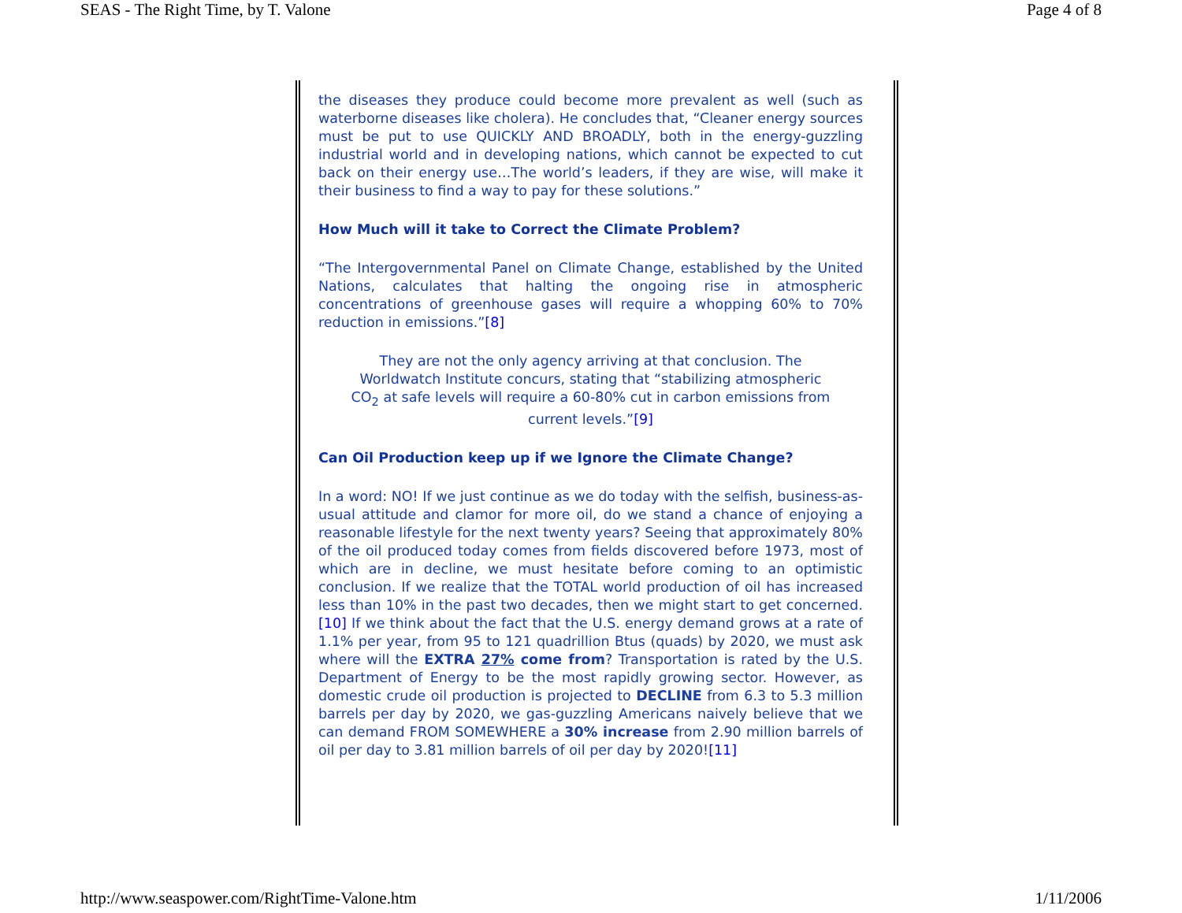SEAS - The Right Time, by T. Valone Page 4 of 8
the diseases they produce could become more prevalent as well (such as waterborne diseases like cholera). He concludes that, “Cleaner energy sources must be put to use QUICKLY AND BROADLY, both in the energy-guzzling industrial world and in developing nations, which cannot be expected to cut back on their energy use…The world’s leaders, if they are wise, will make it their business to find a way to pay for these solutions.”
How Much will it take to Correct the Climate Problem?
“The Intergovernmental Panel on Climate Change, established by the United Nations, calculates that halting the ongoing rise in atmospheric concentrations of greenhouse gases will require a whopping 60% to 70% reduction in emissions.”[8]
They are not the only agency arriving at that conclusion. The Worldwatch Institute concurs, stating that “stabilizing atmospheric CO<sub>2</sub> at safe levels will require a 60-80% cut in carbon emissions from current levels.”[9]
Can Oil Production keep up if we Ignore the Climate Change?
In a word: NO! If we just continue as we do today with the selfish, business-as-usual attitude and clamor for more oil, do we stand a chance of enjoying a reasonable lifestyle for the next twenty years? Seeing that approximately 80% of the oil produced today comes from fields discovered before 1973, most of which are in decline, we must hesitate before coming to an optimistic conclusion. If we realize that the TOTAL world production of oil has increased less than 10% in the past two decades, then we might start to get concerned.[10] If we think about the fact that the U.S. energy demand grows at a rate of 1.1% per year, from 95 to 121 quadrillion Btus (quads) by 2020, we must ask where will the EXTRA 27% come from? Transportation is rated by the U.S. Department of Energy to be the most rapidly growing sector. However, as domestic crude oil production is projected to DECLINE from 6.3 to 5.3 million barrels per day by 2020, we gas-guzzling Americans naively believe that we can demand FROM SOMEWHERE a 30% increase from 2.90 million barrels of oil per day to 3.81 million barrels of oil per day by 2020![11]
http://www.seaspower.com/RightTime-Valone.htm 1/11/2006